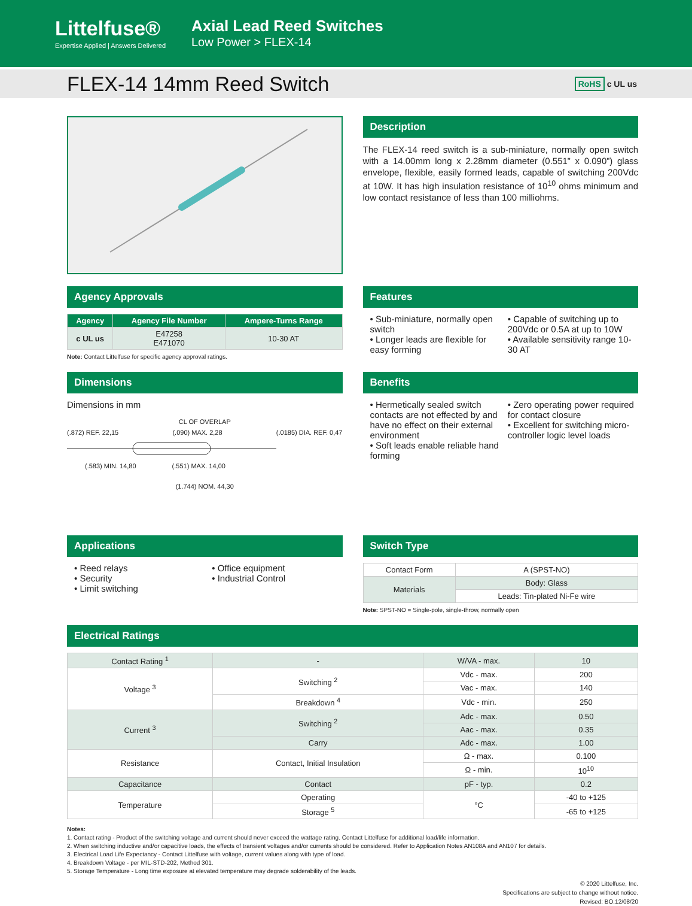Littelfuse®
Expertise Applied | Answers Delivered
Axial Lead Reed Switches
Low Power > FLEX-14
FLEX-14 14mm Reed Switch
RoHS c UL us
Description
The FLEX-14 reed switch is a sub-miniature, normally open switch with a 14.00mm long x 2.28mm diameter (0.551” x 0.090”) glass envelope, flexible, easily formed leads, capable of switching 200Vdc at 10W. It has high insulation resistance of 10<sup>10</sup> ohms minimum and low contact resistance of less than 100 milliohms.
Agency Approvals
| Agency | Agency File Number | Ampere-Turns Range |
| --- | --- | --- |
| c UL us | E47258 E471070 | 10-30 AT |
Note: Contact Littelfuse for specific agency approval ratings.
Features
• Sub-miniature, normally open switch
• Longer leads are flexible for easy forming
• Capable of switching up to 200Vdc or 0.5A at up to 10W
• Available sensitivity range 10-30 AT
Dimensions
Dimensions in mm
CL OF OVERLAP
(.872) REF. 22,15 (.090) MAX. 2,28 (.0185) DIA. REF. 0,47
(.583) MIN. 14,80 (.551) MAX. 14,00
(1.744) NOM. 44,30
Benefits
• Hermetically sealed switch contacts are not effected by and have no effect on their external environment
• Soft leads enable reliable hand forming
• Zero operating power required for contact closure
• Excellent for switching micro-controller logic level loads
Applications
• Reed relays
• Security
• Limit switching
• Office equipment
• Industrial Control
Switch Type
| Contact Form | A (SPST-NO) |
| Materials | Body: Glass |
| | Leads: Tin-plated Ni-Fe wire |
Note: SPST-NO = Single-pole, single-throw, normally open
Electrical Ratings
| Contact Rating <sup>1</sup> | - | W/VA - max. | 10 |
| Voltage <sup>3</sup> | Switching <sup>2</sup> | Vdc - max. | 200 |
| | | Vac - max. | 140 |
| | Breakdown <sup>4</sup> | Vdc - min. | 250 |
| Current <sup>3</sup> | Switching <sup>2</sup> | Adc - max. | 0.50 |
| | | Aac - max. | 0.35 |
| | Carry | Adc - max. | 1.00 |
| Resistance | Contact, Initial Insulation | Ω - max. | 0.100 |
| | | Ω - min. | 10<sup>10</sup> |
| Capacitance | Contact | pF - typ. | 0.2 |
| Temperature | Operating | °C | -40 to +125 |
| | Storage <sup>5</sup> | | -65 to +125 |
Notes:
1. Contact rating - Product of the switching voltage and current should never exceed the wattage rating. Contact Littelfuse for additional load/life information.
2. When switching inductive and/or capacitive loads, the effects of transient voltages and/or currents should be considered. Refer to Application Notes AN108A and AN107 for details.
3. Electrical Load Life Expectancy - Contact Littelfuse with voltage, current values along with type of load.
4. Breakdown Voltage - per MIL-STD-202, Method 301.
5. Storage Temperature - Long time exposure at elevated temperature may degrade solderability of the leads.
© 2020 Littelfuse, Inc.
Specifications are subject to change without notice.
Revised: BO.12/08/20